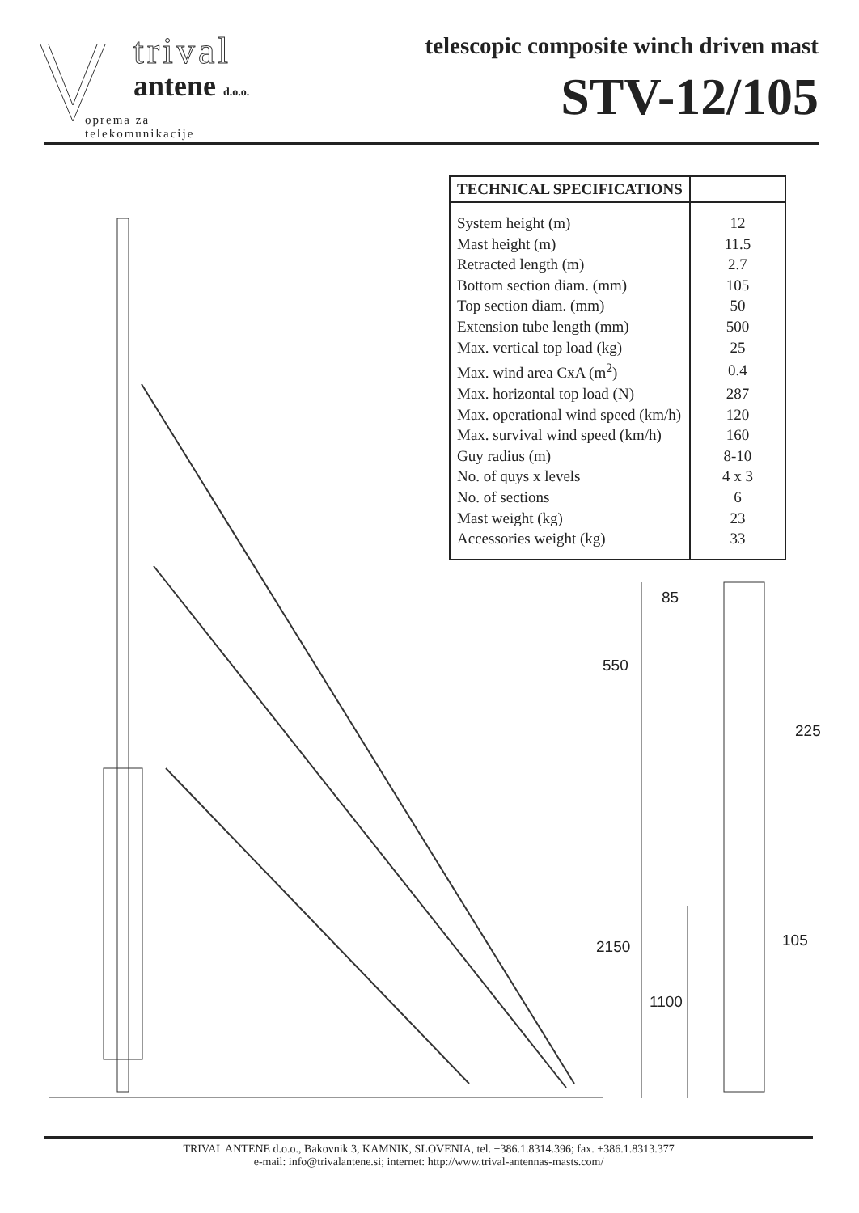trival
antene d.o.o.
oprema za telekomunikacije
telescopic composite winch driven mast
STV-12/105
| TECHNICAL SPECIFICATIONS | |
| --- | --- |
| System height (m) | 12 |
| Mast height (m) | 11.5 |
| Retracted length (m) | 2.7 |
| Bottom section diam. (mm) | 105 |
| Top section diam. (mm) | 50 |
| Extension tube length (mm) | 500 |
| Max. vertical top load (kg) | 25 |
| Max. wind area CxA (m<sup>2</sup>) | 0.4 |
| Max. horizontal top load (N) | 287 |
| Max. operational wind speed (km/h) | 120 |
| Max. survival wind speed (km/h) | 160 |
| Guy radius (m) | 8-10 |
| No. of quys x levels | 4 x 3 |
| No. of sections | 6 |
| Mast weight (kg) | 23 |
| Accessories weight (kg) | 33 |
85
550
225
105
2150
1100
TRIVAL ANTENE d.o.o., Bakovnik 3, KAMNIK, SLOVENIA, tel. +386.1.8314.396; fax. +386.1.8313.377
e-mail: info@trivalantene.si; internet: http://www.trival-antennas-masts.com/